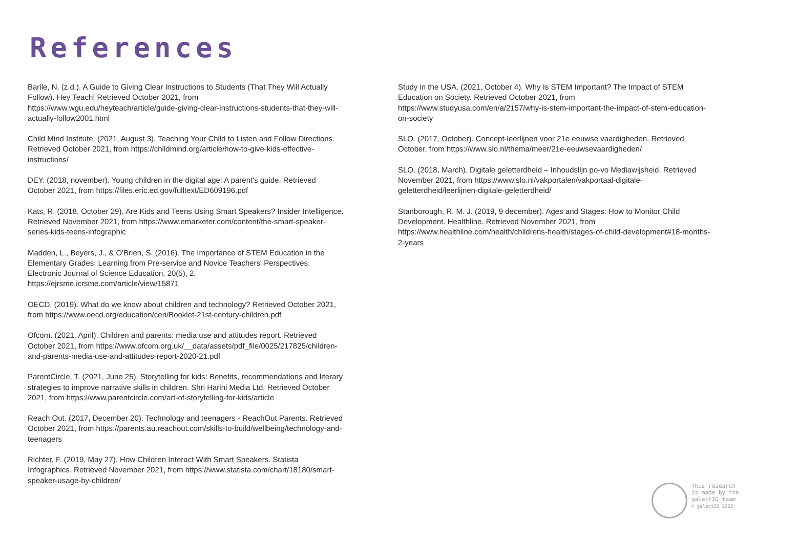References
Barile, N. (z.d.). A Guide to Giving Clear Instructions to Students (That They Will Actually Follow). Hey Teach! Retrieved October 2021, from https://www.wgu.edu/heyteach/article/guide-giving-clear-instructions-students-that-they-will-actually-follow2001.html
Child Mind Institute. (2021, August 3). Teaching Your Child to Listen and Follow Directions. Retrieved October 2021, from https://childmind.org/article/how-to-give-kids-effective-instructions/
DEY. (2018, november). Young children in the digital age: A parent's guide. Retrieved October 2021, from https://files.eric.ed.gov/fulltext/ED609196.pdf
Kats, R. (2018, October 29). Are Kids and Teens Using Smart Speakers? Insider Intelligence. Retrieved November 2021, from https://www.emarketer.com/content/the-smart-speaker-series-kids-teens-infographic
Madden, L., Beyers, J., & O'Brien, S. (2016). The Importance of STEM Education in the Elementary Grades: Learning from Pre-service and Novice Teachers' Perspectives. Electronic Journal of Science Education, 20(5), 2. https://ejrsme.icrsme.com/article/view/15871
OECD. (2019). What do we know about children and technology? Retrieved October 2021, from https://www.oecd.org/education/ceri/Booklet-21st-century-children.pdf
Ofcom. (2021, April). Children and parents: media use and attitudes report. Retrieved October 2021, from https://www.ofcom.org.uk/__data/assets/pdf_file/0025/217825/children-and-parents-media-use-and-attitudes-report-2020-21.pdf
ParentCircle, T. (2021, June 25). Storytelling for kids: Benefits, recommendations and literary strategies to improve narrative skills in children. Shri Harini Media Ltd. Retrieved October 2021, from https://www.parentcircle.com/art-of-storytelling-for-kids/article
Reach Out. (2017, December 20). Technology and teenagers - ReachOut Parents. Retrieved October 2021, from https://parents.au.reachout.com/skills-to-build/wellbeing/technology-and-teenagers
Richter, F. (2019, May 27). How Children Interact With Smart Speakers. Statista Infographics. Retrieved November 2021, from https://www.statista.com/chart/18180/smart-speaker-usage-by-children/
Study in the USA. (2021, October 4). Why Is STEM Important? The Impact of STEM Education on Society. Retrieved October 2021, from https://www.studyusa.com/en/a/2157/why-is-stem-important-the-impact-of-stem-education-on-society
SLO. (2017, October). Concept-leerlijnen voor 21e eeuwse vaardigheden. Retrieved October, from https://www.slo.nl/thema/meer/21e-eeuwsevaardigheden/
SLO. (2018, March). Digitale geletterdheid – Inhoudslijn po-vo Mediawijsheid. Retrieved November 2021, from https://www.slo.nl/vakportalen/vakportaal-digitale-geletterdheid/leerlijnen-digitale-geletterdheid/
Stanborough, R. M. J. (2019, 9 december). Ages and Stages: How to Monitor Child Development. Healthline. Retrieved November 2021, from https://www.healthline.com/health/childrens-health/stages-of-child-development#18-months-2-years
This research
is made by the
galactIQ team
© galactIQ 2022